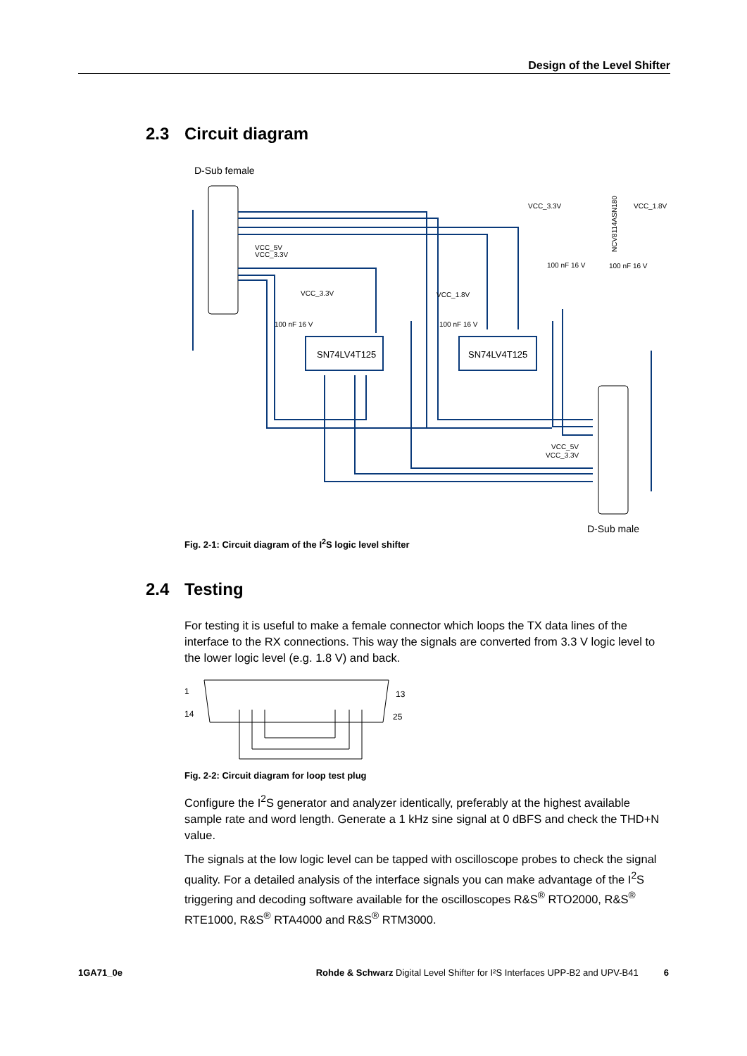Design of the Level Shifter
2.3 Circuit diagram
D-Sub female
SN74LV4T125
SN74LV4T125
VCC_5V
VCC_3.3V
VCC_3.3V
100 nF 16 V
VCC_1.8V
100 nF 16 V
VCC_3.3V
VCC_1.8V
100 nF 16 V
100 nF 16 V
VCC_5V
VCC_3.3V
NCV8114ASN180
D-Sub male
Fig. 2-1: Circuit diagram of the I<sup>2</sup>S logic level shifter
2.4 Testing
For testing it is useful to make a female connector which loops the TX data lines of the interface to the RX connections. This way the signals are converted from 3.3 V logic level to the lower logic level (e.g. 1.8 V) and back.
1
14
13
25
Fig. 2-2: Circuit diagram for loop test plug
Configure the I<sup>2</sup>S generator and analyzer identically, preferably at the highest available sample rate and word length. Generate a 1 kHz sine signal at 0 dBFS and check the THD+N value.
The signals at the low logic level can be tapped with oscilloscope probes to check the signal quality. For a detailed analysis of the interface signals you can make advantage of the I<sup>2</sup>S triggering and decoding software available for the oscilloscopes R&S<sup>®</sup> RTO2000, R&S<sup>®</sup> RTE1000, R&S<sup>®</sup> RTA4000 and R&S<sup>®</sup> RTM3000.
1GA71_0e Rohde & Schwarz Digital Level Shifter for I²S Interfaces UPP-B2 and UPV-B41 6